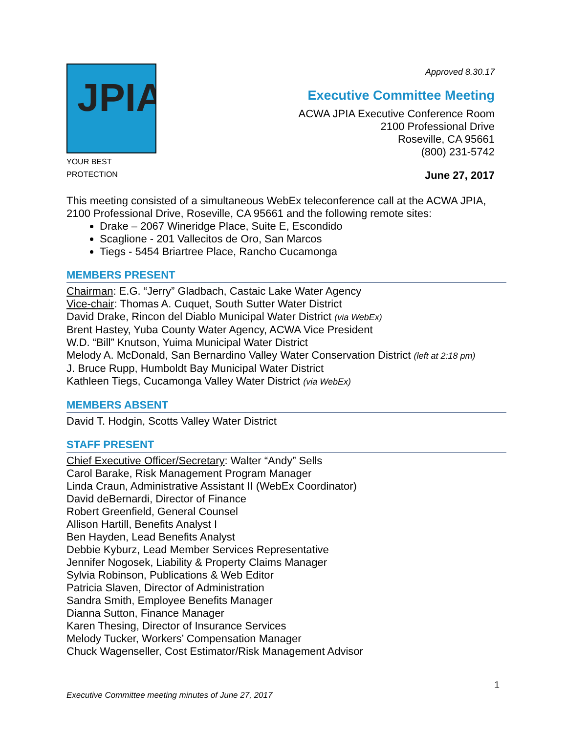JPIA
YOUR BEST PROTECTION
Approved 8.30.17
Executive Committee Meeting
ACWA JPIA Executive Conference Room
2100 Professional Drive
Roseville, CA 95661
(800) 231-5742
June 27, 2017
This meeting consisted of a simultaneous WebEx teleconference call at the ACWA JPIA, 2100 Professional Drive, Roseville, CA 95661 and the following remote sites:
Drake – 2067 Wineridge Place, Suite E, Escondido
Scaglione - 201 Vallecitos de Oro, San Marcos
Tiegs - 5454 Briartree Place, Rancho Cucamonga
MEMBERS PRESENT
Chairman: E.G. “Jerry” Gladbach, Castaic Lake Water Agency
Vice-chair: Thomas A. Cuquet, South Sutter Water District
David Drake, Rincon del Diablo Municipal Water District (via WebEx)
Brent Hastey, Yuba County Water Agency, ACWA Vice President
W.D. “Bill” Knutson, Yuima Municipal Water District
Melody A. McDonald, San Bernardino Valley Water Conservation District (left at 2:18 pm)
J. Bruce Rupp, Humboldt Bay Municipal Water District
Kathleen Tiegs, Cucamonga Valley Water District (via WebEx)
MEMBERS ABSENT
David T. Hodgin, Scotts Valley Water District
STAFF PRESENT
Chief Executive Officer/Secretary: Walter “Andy” Sells
Carol Barake, Risk Management Program Manager
Linda Craun, Administrative Assistant II (WebEx Coordinator)
David deBernardi, Director of Finance
Robert Greenfield, General Counsel
Allison Hartill, Benefits Analyst I
Ben Hayden, Lead Benefits Analyst
Debbie Kyburz, Lead Member Services Representative
Jennifer Nogosek, Liability & Property Claims Manager
Sylvia Robinson, Publications & Web Editor
Patricia Slaven, Director of Administration
Sandra Smith, Employee Benefits Manager
Dianna Sutton, Finance Manager
Karen Thesing, Director of Insurance Services
Melody Tucker, Workers’ Compensation Manager
Chuck Wagenseller, Cost Estimator/Risk Management Advisor
1
Executive Committee meeting minutes of June 27, 2017